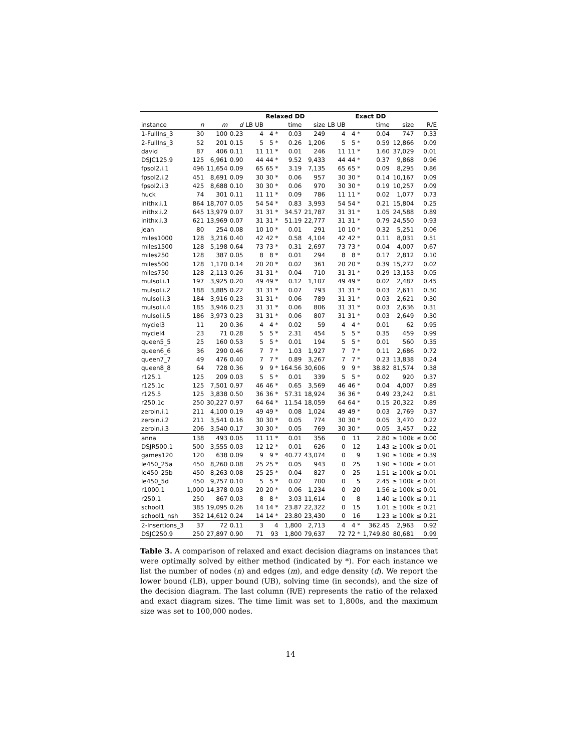| | | | | Relaxed DD | | | | Exact DD | | | | |
| --- | --- | --- | --- | --- | --- | --- | --- | --- | --- | --- | --- | --- |
| instance | n | m | d | LB UB | | time | size | LB UB | | time | size | R/E |
| 1-FullIns_3 | 30 | 100 | 0.23 | 4 | 4 * | 0.03 | 249 | 4 | 4 * | 0.04 | 747 | 0.33 |
| 2-FullIns_3 | 52 | 201 | 0.15 | 5 | 5 * | 0.26 | 1,206 | 5 | 5 * | 0.59 | 12,866 | 0.09 |
| david | 87 | 406 | 0.11 | 11 | 11 * | 0.01 | 246 | 11 | 11 * | 1.60 | 37,029 | 0.01 |
| DSJC125.9 | 125 | 6,961 | 0.90 | 44 | 44 * | 9.52 | 9,433 | 44 | 44 * | 0.37 | 9,868 | 0.96 |
| fpsol2.i.1 | 496 | 11,654 | 0.09 | 65 | 65 * | 3.19 | 7,135 | 65 | 65 * | 0.09 | 8,295 | 0.86 |
| fpsol2.i.2 | 451 | 8,691 | 0.09 | 30 | 30 * | 0.06 | 957 | 30 | 30 * | 0.14 | 10,167 | 0.09 |
| fpsol2.i.3 | 425 | 8,688 | 0.10 | 30 | 30 * | 0.06 | 970 | 30 | 30 * | 0.19 | 10,257 | 0.09 |
| huck | 74 | 301 | 0.11 | 11 | 11 * | 0.09 | 786 | 11 | 11 * | 0.02 | 1,077 | 0.73 |
| inithx.i.1 | 864 | 18,707 | 0.05 | 54 | 54 * | 0.83 | 3,993 | 54 | 54 * | 0.21 | 15,804 | 0.25 |
| inithx.i.2 | 645 | 13,979 | 0.07 | 31 | 31 * | 34.57 | 21,787 | 31 | 31 * | 1.05 | 24,588 | 0.89 |
| inithx.i.3 | 621 | 13,969 | 0.07 | 31 | 31 * | 51.19 | 22,777 | 31 | 31 * | 0.79 | 24,550 | 0.93 |
| jean | 80 | 254 | 0.08 | 10 | 10 * | 0.01 | 291 | 10 | 10 * | 0.32 | 5,251 | 0.06 |
| miles1000 | 128 | 3,216 | 0.40 | 42 | 42 * | 0.58 | 4,104 | 42 | 42 * | 0.11 | 8,031 | 0.51 |
| miles1500 | 128 | 5,198 | 0.64 | 73 | 73 * | 0.31 | 2,697 | 73 | 73 * | 0.04 | 4,007 | 0.67 |
| miles250 | 128 | 387 | 0.05 | 8 | 8 * | 0.01 | 294 | 8 | 8 * | 0.17 | 2,812 | 0.10 |
| miles500 | 128 | 1,170 | 0.14 | 20 | 20 * | 0.02 | 361 | 20 | 20 * | 0.39 | 15,272 | 0.02 |
| miles750 | 128 | 2,113 | 0.26 | 31 | 31 * | 0.04 | 710 | 31 | 31 * | 0.29 | 13,153 | 0.05 |
| mulsol.i.1 | 197 | 3,925 | 0.20 | 49 | 49 * | 0.12 | 1,107 | 49 | 49 * | 0.02 | 2,487 | 0.45 |
| mulsol.i.2 | 188 | 3,885 | 0.22 | 31 | 31 * | 0.07 | 793 | 31 | 31 * | 0.03 | 2,611 | 0.30 |
| mulsol.i.3 | 184 | 3,916 | 0.23 | 31 | 31 * | 0.06 | 789 | 31 | 31 * | 0.03 | 2,621 | 0.30 |
| mulsol.i.4 | 185 | 3,946 | 0.23 | 31 | 31 * | 0.06 | 806 | 31 | 31 * | 0.03 | 2,636 | 0.31 |
| mulsol.i.5 | 186 | 3,973 | 0.23 | 31 | 31 * | 0.06 | 807 | 31 | 31 * | 0.03 | 2,649 | 0.30 |
| myciel3 | 11 | 20 | 0.36 | 4 | 4 * | 0.02 | 59 | 4 | 4 * | 0.01 | 62 | 0.95 |
| myciel4 | 23 | 71 | 0.28 | 5 | 5 * | 2.31 | 454 | 5 | 5 * | 0.35 | 459 | 0.99 |
| queen5_5 | 25 | 160 | 0.53 | 5 | 5 * | 0.01 | 194 | 5 | 5 * | 0.01 | 560 | 0.35 |
| queen6_6 | 36 | 290 | 0.46 | 7 | 7 * | 1.03 | 1,927 | 7 | 7 * | 0.11 | 2,686 | 0.72 |
| queen7_7 | 49 | 476 | 0.40 | 7 | 7 * | 0.89 | 3,267 | 7 | 7 * | 0.23 | 13,838 | 0.24 |
| queen8_8 | 64 | 728 | 0.36 | 9 | 9 * | 164.56 | 30,606 | 9 | 9 * | 38.82 | 81,574 | 0.38 |
| r125.1 | 125 | 209 | 0.03 | 5 | 5 * | 0.01 | 339 | 5 | 5 * | 0.02 | 920 | 0.37 |
| r125.1c | 125 | 7,501 | 0.97 | 46 | 46 * | 0.65 | 3,569 | 46 | 46 * | 0.04 | 4,007 | 0.89 |
| r125.5 | 125 | 3,838 | 0.50 | 36 | 36 * | 57.31 | 18,924 | 36 | 36 * | 0.49 | 23,242 | 0.81 |
| r250.1c | 250 | 30,227 | 0.97 | 64 | 64 * | 11.54 | 18,059 | 64 | 64 * | 0.15 | 20,322 | 0.89 |
| zeroin.i.1 | 211 | 4,100 | 0.19 | 49 | 49 * | 0.08 | 1,024 | 49 | 49 * | 0.03 | 2,769 | 0.37 |
| zeroin.i.2 | 211 | 3,541 | 0.16 | 30 | 30 * | 0.05 | 774 | 30 | 30 * | 0.05 | 3,470 | 0.22 |
| zeroin.i.3 | 206 | 3,540 | 0.17 | 30 | 30 * | 0.05 | 769 | 30 | 30 * | 0.05 | 3,457 | 0.22 |
| anna | 138 | 493 | 0.05 | 11 | 11 * | 0.01 | 356 | 0 | 11 | 2.80 | ≥ 100k | ≤ 0.00 |
| DSJR500.1 | 500 | 3,555 | 0.03 | 12 | 12 * | 0.01 | 626 | 0 | 12 | 1.43 | ≥ 100k | ≤ 0.01 |
| games120 | 120 | 638 | 0.09 | 9 | 9 * | 40.77 | 43,074 | 0 | 9 | 1.90 | ≥ 100k | ≤ 0.39 |
| le450_25a | 450 | 8,260 | 0.08 | 25 | 25 * | 0.05 | 943 | 0 | 25 | 1.90 | ≥ 100k | ≤ 0.01 |
| le450_25b | 450 | 8,263 | 0.08 | 25 | 25 * | 0.04 | 827 | 0 | 25 | 1.51 | ≥ 100k | ≤ 0.01 |
| le450_5d | 450 | 9,757 | 0.10 | 5 | 5 * | 0.02 | 700 | 0 | 5 | 2.45 | ≥ 100k | ≤ 0.01 |
| r1000.1 | 1,000 | 14,378 | 0.03 | 20 | 20 * | 0.06 | 1,234 | 0 | 20 | 1.56 | ≥ 100k | ≤ 0.01 |
| r250.1 | 250 | 867 | 0.03 | 8 | 8 * | 3.03 | 11,614 | 0 | 8 | 1.40 | ≥ 100k | ≤ 0.11 |
| school1 | 385 | 19,095 | 0.26 | 14 | 14 * | 23.87 | 22,322 | 0 | 15 | 1.01 | ≥ 100k | ≤ 0.21 |
| school1_nsh | 352 | 14,612 | 0.24 | 14 | 14 * | 23.80 | 23,430 | 0 | 16 | 1.23 | ≥ 100k | ≤ 0.21 |
| 2-Insertions_3 | 37 | 72 | 0.11 | 3 | 4 | 1,800 | 2,713 | 4 | 4 * | 362.45 | 2,963 | 0.92 |
| DSJC250.9 | 250 | 27,897 | 0.90 | 71 | 93 | 1,800 | 79,637 | 72 | 72 * | 1,749.80 | 80,681 | 0.99 |
Table 3. A comparison of relaxed and exact decision diagrams on instances that were optimally solved by either method (indicated by *). For each instance we list the number of nodes (n) and edges (m), and edge density (d). We report the lower bound (LB), upper bound (UB), solving time (in seconds), and the size of the decision diagram. The last column (R/E) represents the ratio of the relaxed and exact diagram sizes. The time limit was set to 1,800s, and the maximum size was set to 100,000 nodes.
14